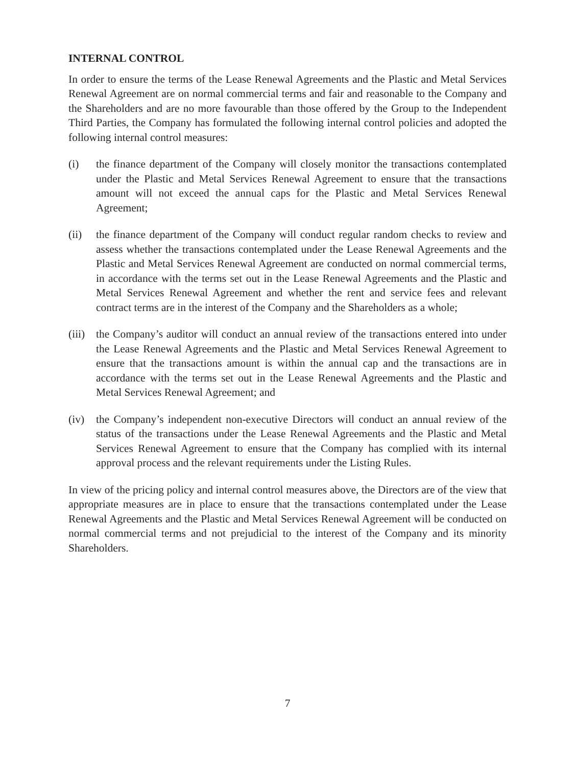INTERNAL CONTROL
In order to ensure the terms of the Lease Renewal Agreements and the Plastic and Metal Services Renewal Agreement are on normal commercial terms and fair and reasonable to the Company and the Shareholders and are no more favourable than those offered by the Group to the Independent Third Parties, the Company has formulated the following internal control policies and adopted the following internal control measures:
(i) the finance department of the Company will closely monitor the transactions contemplated under the Plastic and Metal Services Renewal Agreement to ensure that the transactions amount will not exceed the annual caps for the Plastic and Metal Services Renewal Agreement;
(ii) the finance department of the Company will conduct regular random checks to review and assess whether the transactions contemplated under the Lease Renewal Agreements and the Plastic and Metal Services Renewal Agreement are conducted on normal commercial terms, in accordance with the terms set out in the Lease Renewal Agreements and the Plastic and Metal Services Renewal Agreement and whether the rent and service fees and relevant contract terms are in the interest of the Company and the Shareholders as a whole;
(iii)
the Company’s auditor will conduct an annual review of the transactions entered into under the Lease Renewal Agreements and the Plastic and Metal Services Renewal Agreement to ensure that the transactions amount is within the annual cap and the transactions are in accordance with the terms set out in the Lease Renewal Agreements and the Plastic and Metal Services Renewal Agreement; and
(iv) the Company’s independent non-executive Directors will conduct an annual review of the status of the transactions under the Lease Renewal Agreements and the Plastic and Metal Services Renewal Agreement to ensure that the Company has complied with its internal approval process and the relevant requirements under the Listing Rules.
In view of the pricing policy and internal control measures above, the Directors are of the view that appropriate measures are in place to ensure that the transactions contemplated under the Lease Renewal Agreements and the Plastic and Metal Services Renewal Agreement will be conducted on normal commercial terms and not prejudicial to the interest of the Company and its minority Shareholders.
7